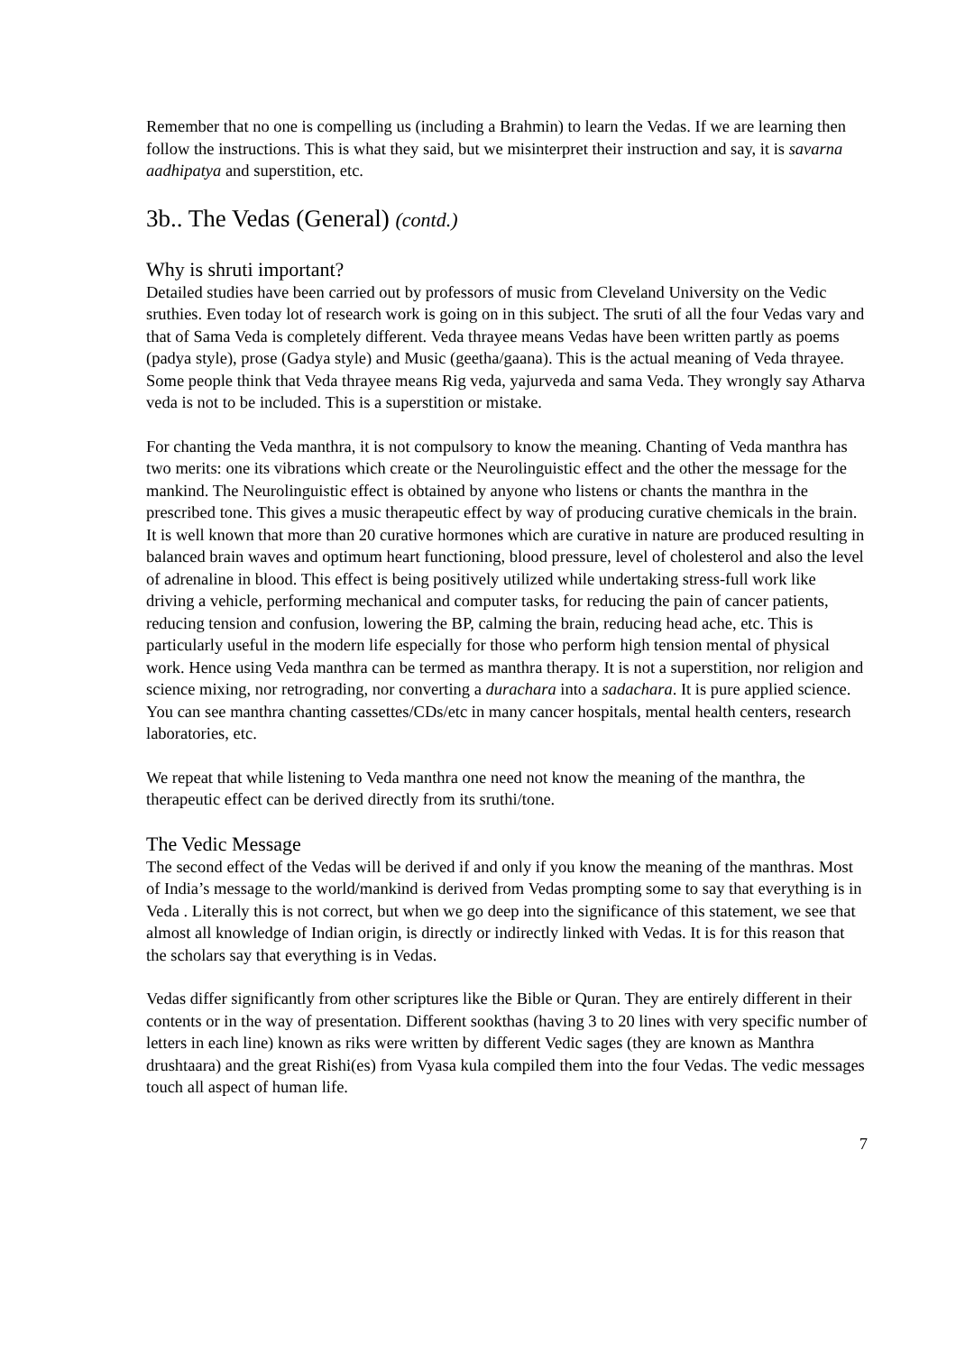Remember that no one is compelling us (including a Brahmin) to learn the Vedas. If we are learning then follow the instructions. This is what they said, but we misinterpret their instruction and say, it is savarna aadhipatya and superstition, etc.
3b.. The Vedas (General) (contd.)
Why is shruti important?
Detailed studies have been carried out by professors of music from Cleveland University on the Vedic sruthies. Even today lot of research work is going on in this subject. The sruti of all the four Vedas vary and that of Sama Veda is completely different. Veda thrayee means Vedas have been written partly as poems (padya style), prose (Gadya style) and Music (geetha/gaana). This is the actual meaning of Veda thrayee. Some people think that Veda thrayee means Rig veda, yajurveda and sama Veda. They wrongly say Atharva veda is not to be included. This is a superstition or mistake.
For chanting the Veda manthra, it is not compulsory to know the meaning. Chanting of Veda manthra has two merits: one its vibrations which create or the Neurolinguistic effect and the other the message for the mankind. The Neurolinguistic effect is obtained by anyone who listens or chants the manthra in the prescribed tone. This gives a music therapeutic effect by way of producing curative chemicals in the brain. It is well known that more than 20 curative hormones which are curative in nature are produced resulting in balanced brain waves and optimum heart functioning, blood pressure, level of cholesterol and also the level of adrenaline in blood. This effect is being positively utilized while undertaking stress-full work like driving a vehicle, performing mechanical and computer tasks, for reducing the pain of cancer patients, reducing tension and confusion, lowering the BP, calming the brain, reducing head ache, etc. This is particularly useful in the modern life especially for those who perform high tension mental of physical work. Hence using Veda manthra can be termed as manthra therapy. It is not a superstition, nor religion and science mixing, nor retrograding, nor converting a durachara into a sadachara. It is pure applied science. You can see manthra chanting cassettes/CDs/etc in many cancer hospitals, mental health centers, research laboratories, etc.
We repeat that while listening to Veda manthra one need not know the meaning of the manthra, the therapeutic effect can be derived directly from its sruthi/tone.
The Vedic Message
The second effect of the Vedas will be derived if and only if you know the meaning of the manthras. Most of India’s message to the world/mankind is derived from Vedas prompting some to say that everything is in Veda . Literally this is not correct, but when we go deep into the significance of this statement, we see that almost all knowledge of Indian origin, is directly or indirectly linked with Vedas. It is for this reason that the scholars say that everything is in Vedas.
Vedas differ significantly from other scriptures like the Bible or Quran. They are entirely different in their contents or in the way of presentation. Different sookthas (having 3 to 20 lines with very specific number of letters in each line) known as riks were written by different Vedic sages (they are known as Manthra drushtaara) and the great Rishi(es) from Vyasa kula compiled them into the four Vedas. The vedic messages touch all aspect of human life.
7